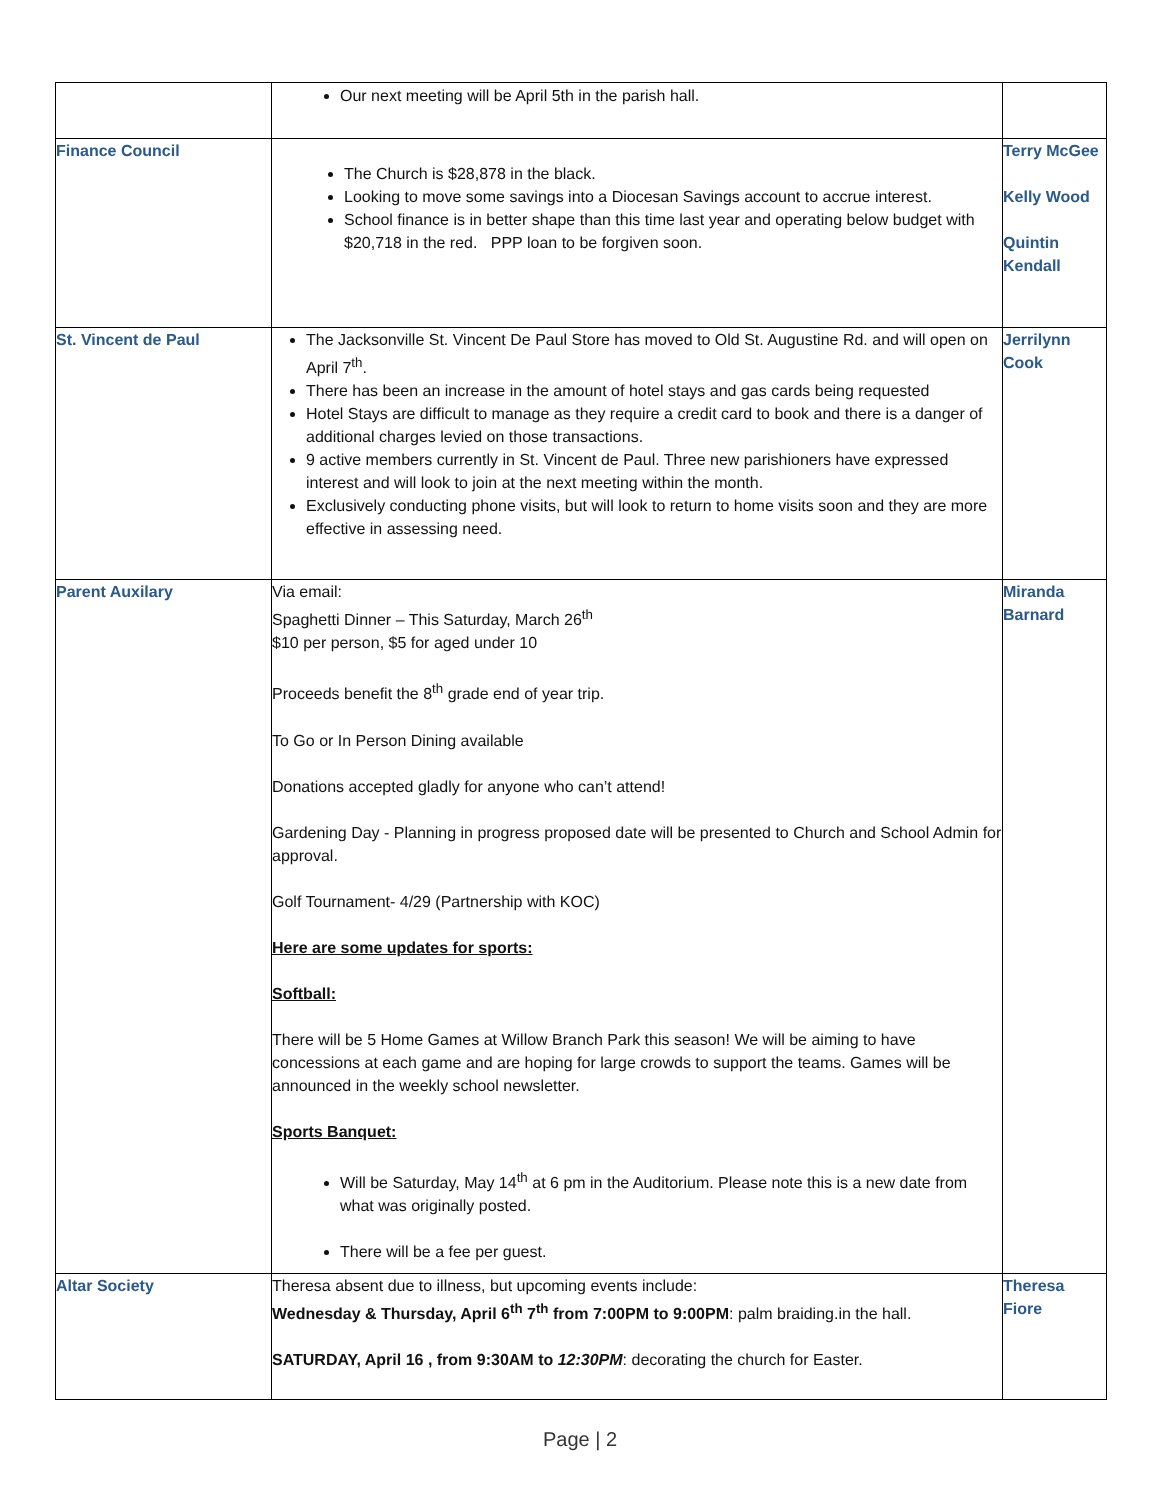| | Our next meeting will be April 5th in the parish hall. | |
| Finance Council | The Church is $28,878 in the black. Looking to move some savings into a Diocesan Savings account to accrue interest. School finance is in better shape than this time last year and operating below budget with $20,718 in the red. PPP loan to be forgiven soon. | Terry McGee Kelly Wood Quintin Kendall |
| St. Vincent de Paul | The Jacksonville St. Vincent De Paul Store has moved to Old St. Augustine Rd. and will open on April 7<sup>th</sup>. There has been an increase in the amount of hotel stays and gas cards being requested Hotel Stays are difficult to manage as they require a credit card to book and there is a danger of additional charges levied on those transactions. 9 active members currently in St. Vincent de Paul. Three new parishioners have expressed interest and will look to join at the next meeting within the month. Exclusively conducting phone visits, but will look to return to home visits soon and they are more effective in assessing need. | Jerrilynn Cook |
| Parent Auxilary | Via email: Spaghetti Dinner – This Saturday, March 26<sup>th</sup> $10 per person, $5 for aged under 10 Proceeds benefit the 8<sup>th</sup> grade end of year trip. To Go or In Person Dining available Donations accepted gladly for anyone who can’t attend! Gardening Day - Planning in progress proposed date will be presented to Church and School Admin for approval. Golf Tournament- 4/29 (Partnership with KOC) Here are some updates for sports: Softball: There will be 5 Home Games at Willow Branch Park this season! We will be aiming to have concessions at each game and are hoping for large crowds to support the teams. Games will be announced in the weekly school newsletter. Sports Banquet: Will be Saturday, May 14<sup>th</sup> at 6 pm in the Auditorium. Please note this is a new date from what was originally posted. There will be a fee per guest. | Miranda Barnard |
| Altar Society | Theresa absent due to illness, but upcoming events include: Wednesday & Thursday, April 6<sup>th</sup> 7<sup>th</sup> from 7:00PM to 9:00PM : palm braiding.in the hall. SATURDAY, April 16 , from 9:30AM to 12:30PM : decorating the church for Easter. | Theresa Fiore |
Page | 2